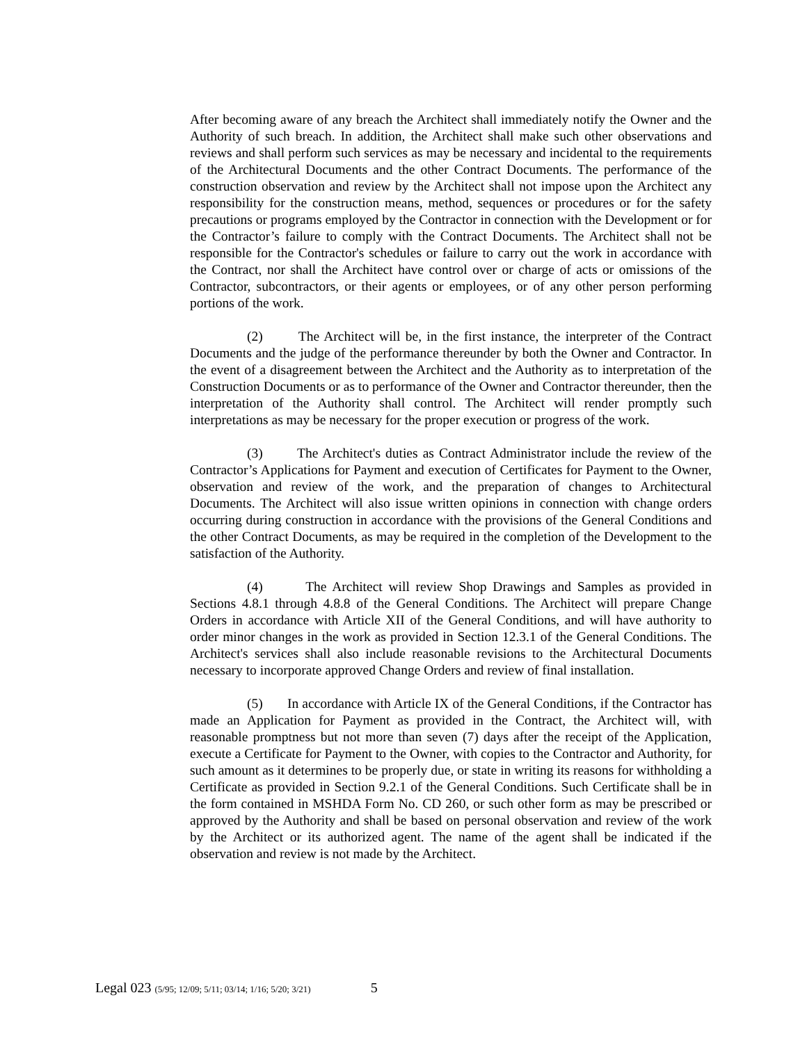After becoming aware of any breach the Architect shall immediately notify the Owner and the Authority of such breach. In addition, the Architect shall make such other observations and reviews and shall perform such services as may be necessary and incidental to the requirements of the Architectural Documents and the other Contract Documents. The performance of the construction observation and review by the Architect shall not impose upon the Architect any responsibility for the construction means, method, sequences or procedures or for the safety precautions or programs employed by the Contractor in connection with the Development or for the Contractor’s failure to comply with the Contract Documents. The Architect shall not be responsible for the Contractor's schedules or failure to carry out the work in accordance with the Contract, nor shall the Architect have control over or charge of acts or omissions of the Contractor, subcontractors, or their agents or employees, or of any other person performing portions of the work.
(2) The Architect will be, in the first instance, the interpreter of the Contract Documents and the judge of the performance thereunder by both the Owner and Contractor. In the event of a disagreement between the Architect and the Authority as to interpretation of the Construction Documents or as to performance of the Owner and Contractor thereunder, then the interpretation of the Authority shall control. The Architect will render promptly such interpretations as may be necessary for the proper execution or progress of the work.
(3) The Architect's duties as Contract Administrator include the review of the Contractor’s Applications for Payment and execution of Certificates for Payment to the Owner, observation and review of the work, and the preparation of changes to Architectural Documents. The Architect will also issue written opinions in connection with change orders occurring during construction in accordance with the provisions of the General Conditions and the other Contract Documents, as may be required in the completion of the Development to the satisfaction of the Authority.
(4) The Architect will review Shop Drawings and Samples as provided in Sections 4.8.1 through 4.8.8 of the General Conditions. The Architect will prepare Change Orders in accordance with Article XII of the General Conditions, and will have authority to order minor changes in the work as provided in Section 12.3.1 of the General Conditions. The Architect's services shall also include reasonable revisions to the Architectural Documents necessary to incorporate approved Change Orders and review of final installation.
(5) In accordance with Article IX of the General Conditions, if the Contractor has made an Application for Payment as provided in the Contract, the Architect will, with reasonable promptness but not more than seven (7) days after the receipt of the Application, execute a Certificate for Payment to the Owner, with copies to the Contractor and Authority, for such amount as it determines to be properly due, or state in writing its reasons for withholding a Certificate as provided in Section 9.2.1 of the General Conditions. Such Certificate shall be in the form contained in MSHDA Form No. CD 260, or such other form as may be prescribed or approved by the Authority and shall be based on personal observation and review of the work by the Architect or its authorized agent. The name of the agent shall be indicated if the observation and review is not made by the Architect.
Legal 023 (5/95; 12/09; 5/11; 03/14; 1/16; 5/20; 3/21) 5